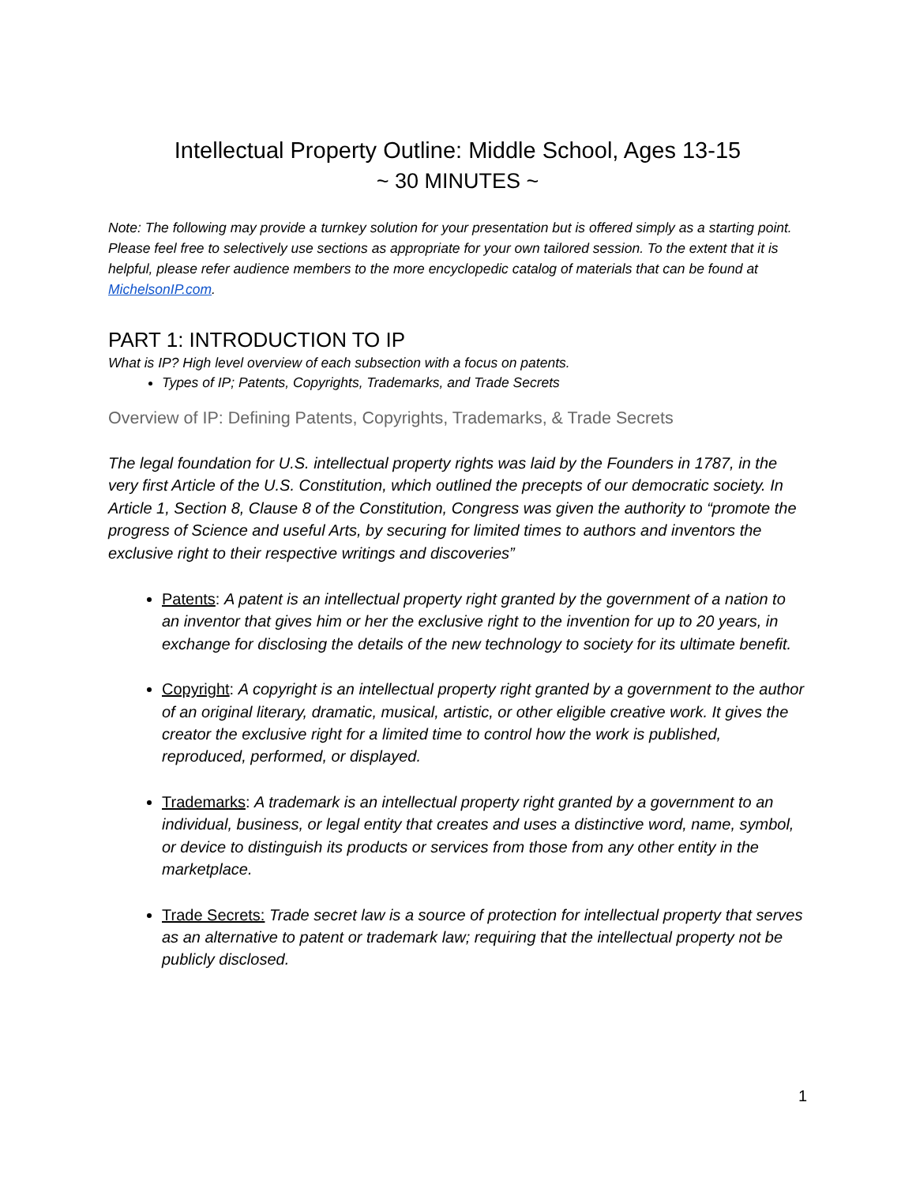Intellectual Property Outline: Middle School, Ages 13-15
~ 30 MINUTES ~
Note: The following may provide a turnkey solution for your presentation but is offered simply as a starting point. Please feel free to selectively use sections as appropriate for your own tailored session. To the extent that it is helpful, please refer audience members to the more encyclopedic catalog of materials that can be found at MichelsonIP.com.
PART 1: INTRODUCTION TO IP
What is IP? High level overview of each subsection with a focus on patents.
Types of IP; Patents, Copyrights, Trademarks, and Trade Secrets
Overview of IP: Defining Patents, Copyrights, Trademarks, & Trade Secrets
The legal foundation for U.S. intellectual property rights was laid by the Founders in 1787, in the very first Article of the U.S. Constitution, which outlined the precepts of our democratic society. In Article 1, Section 8, Clause 8 of the Constitution, Congress was given the authority to “promote the progress of Science and useful Arts, by securing for limited times to authors and inventors the exclusive right to their respective writings and discoveries”
Patents: A patent is an intellectual property right granted by the government of a nation to an inventor that gives him or her the exclusive right to the invention for up to 20 years, in exchange for disclosing the details of the new technology to society for its ultimate benefit.
Copyright: A copyright is an intellectual property right granted by a government to the author of an original literary, dramatic, musical, artistic, or other eligible creative work. It gives the creator the exclusive right for a limited time to control how the work is published, reproduced, performed, or displayed.
Trademarks: A trademark is an intellectual property right granted by a government to an individual, business, or legal entity that creates and uses a distinctive word, name, symbol, or device to distinguish its products or services from those from any other entity in the marketplace.
Trade Secrets: Trade secret law is a source of protection for intellectual property that serves as an alternative to patent or trademark law; requiring that the intellectual property not be publicly disclosed.
1